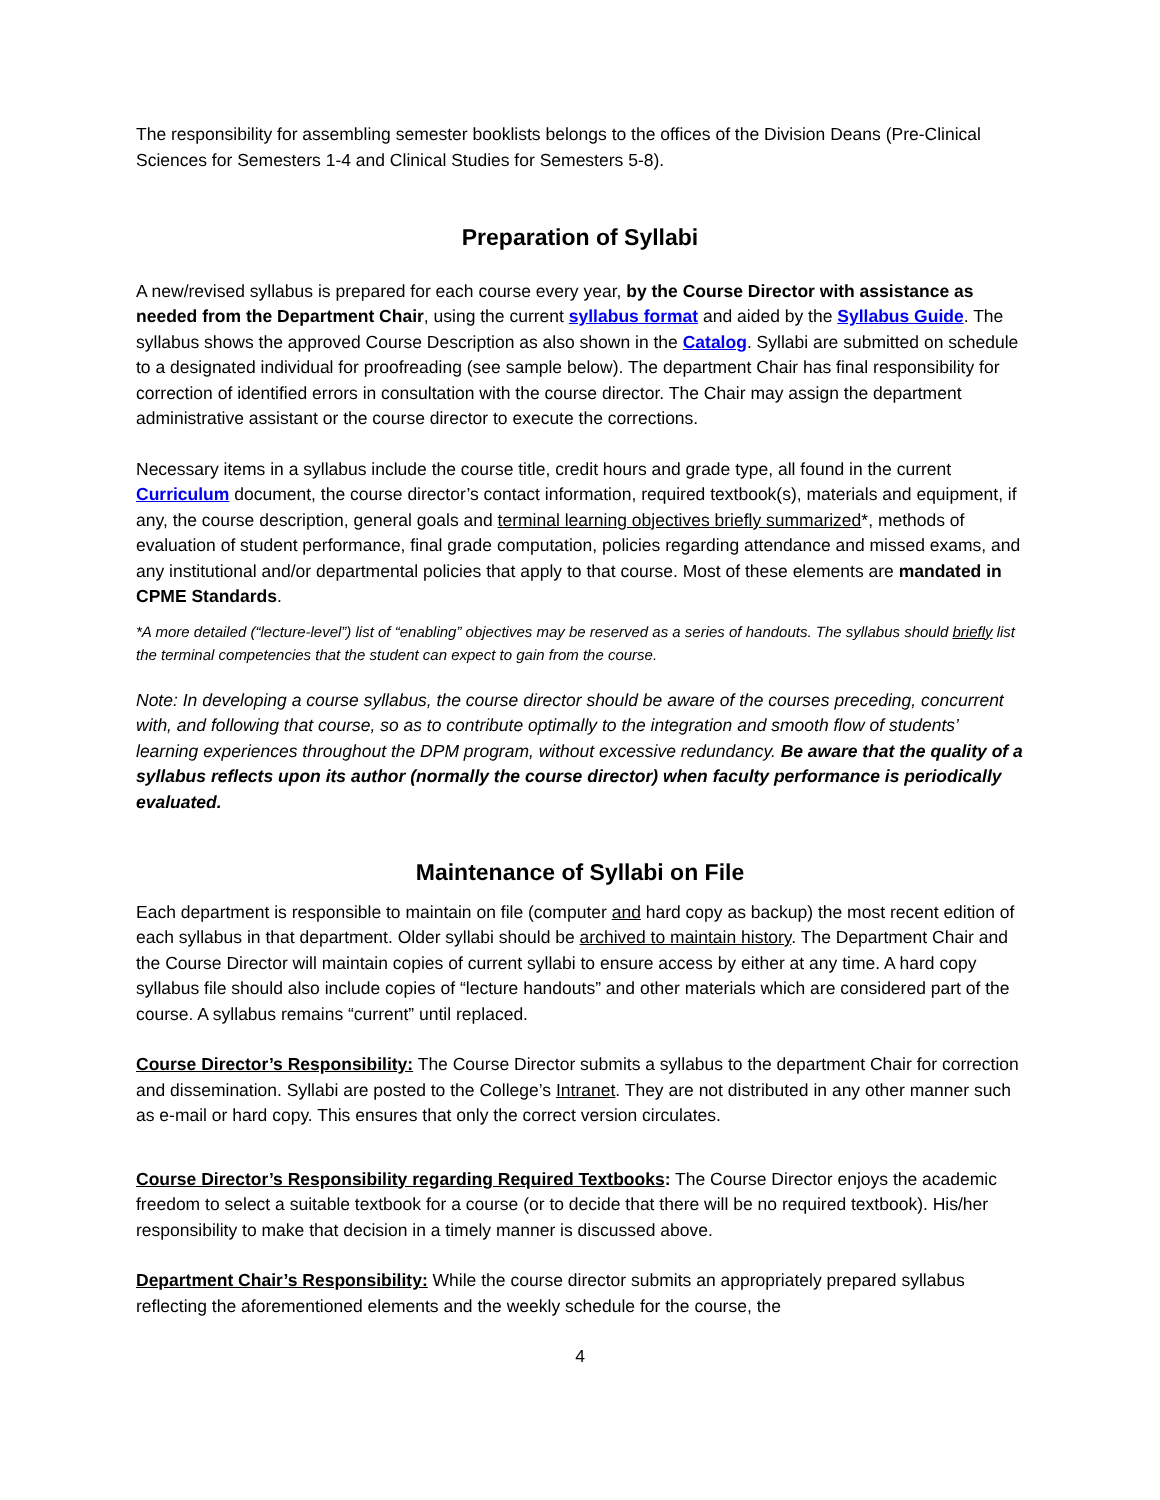The responsibility for assembling semester booklists belongs to the offices of the Division Deans (Pre-Clinical Sciences for Semesters 1-4 and Clinical Studies for Semesters 5-8).
Preparation of Syllabi
A new/revised syllabus is prepared for each course every year, by the Course Director with assistance as needed from the Department Chair, using the current syllabus format and aided by the Syllabus Guide. The syllabus shows the approved Course Description as also shown in the Catalog. Syllabi are submitted on schedule to a designated individual for proofreading (see sample below). The department Chair has final responsibility for correction of identified errors in consultation with the course director. The Chair may assign the department administrative assistant or the course director to execute the corrections.
Necessary items in a syllabus include the course title, credit hours and grade type, all found in the current Curriculum document, the course director’s contact information, required textbook(s), materials and equipment, if any, the course description, general goals and terminal learning objectives briefly summarized*, methods of evaluation of student performance, final grade computation, policies regarding attendance and missed exams, and any institutional and/or departmental policies that apply to that course. Most of these elements are mandated in CPME Standards.
*A more detailed (“lecture-level”) list of “enabling” objectives may be reserved as a series of handouts. The syllabus should briefly list the terminal competencies that the student can expect to gain from the course.
Note: In developing a course syllabus, the course director should be aware of the courses preceding, concurrent with, and following that course, so as to contribute optimally to the integration and smooth flow of students’ learning experiences throughout the DPM program, without excessive redundancy. Be aware that the quality of a syllabus reflects upon its author (normally the course director) when faculty performance is periodically evaluated.
Maintenance of Syllabi on File
Each department is responsible to maintain on file (computer and hard copy as backup) the most recent edition of each syllabus in that department. Older syllabi should be archived to maintain history. The Department Chair and the Course Director will maintain copies of current syllabi to ensure access by either at any time. A hard copy syllabus file should also include copies of “lecture handouts” and other materials which are considered part of the course. A syllabus remains “current” until replaced.
Course Director’s Responsibility: The Course Director submits a syllabus to the department Chair for correction and dissemination. Syllabi are posted to the College’s Intranet. They are not distributed in any other manner such as e-mail or hard copy. This ensures that only the correct version circulates.
Course Director’s Responsibility regarding Required Textbooks: The Course Director enjoys the academic freedom to select a suitable textbook for a course (or to decide that there will be no required textbook). His/her responsibility to make that decision in a timely manner is discussed above.
Department Chair’s Responsibility: While the course director submits an appropriately prepared syllabus reflecting the aforementioned elements and the weekly schedule for the course, the
4